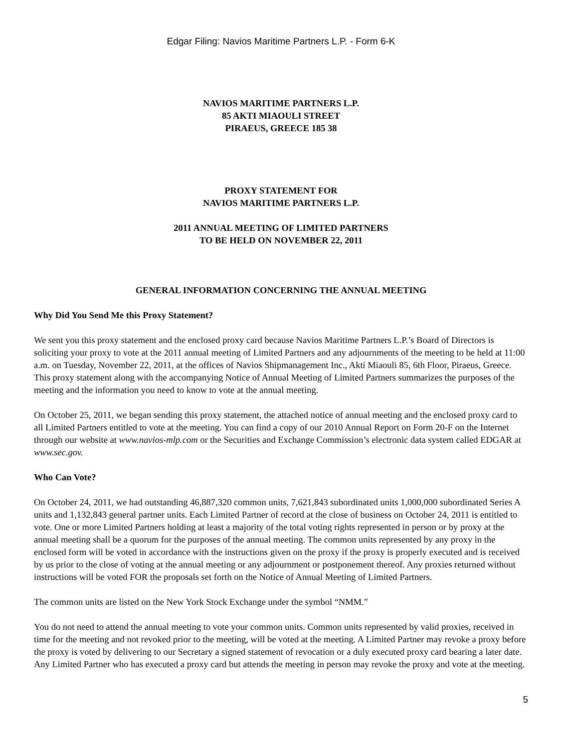Edgar Filing: Navios Maritime Partners L.P. - Form 6-K
NAVIOS MARITIME PARTNERS L.P.
85 AKTI MIAOULI STREET
PIRAEUS, GREECE 185 38
PROXY STATEMENT FOR
NAVIOS MARITIME PARTNERS L.P.
2011 ANNUAL MEETING OF LIMITED PARTNERS
TO BE HELD ON NOVEMBER 22, 2011
GENERAL INFORMATION CONCERNING THE ANNUAL MEETING
Why Did You Send Me this Proxy Statement?
We sent you this proxy statement and the enclosed proxy card because Navios Maritime Partners L.P.’s Board of Directors is soliciting your proxy to vote at the 2011 annual meeting of Limited Partners and any adjournments of the meeting to be held at 11:00 a.m. on Tuesday, November 22, 2011, at the offices of Navios Shipmanagement Inc., Akti Miaouli 85, 6th Floor, Piraeus, Greece. This proxy statement along with the accompanying Notice of Annual Meeting of Limited Partners summarizes the purposes of the meeting and the information you need to know to vote at the annual meeting.
On October 25, 2011, we began sending this proxy statement, the attached notice of annual meeting and the enclosed proxy card to all Limited Partners entitled to vote at the meeting. You can find a copy of our 2010 Annual Report on Form 20-F on the Internet through our website at www.navios-mlp.com or the Securities and Exchange Commission’s electronic data system called EDGAR at www.sec.gov.
Who Can Vote?
On October 24, 2011, we had outstanding 46,887,320 common units, 7,621,843 subordinated units 1,000,000 subordinated Series A units and 1,132,843 general partner units. Each Limited Partner of record at the close of business on October 24, 2011 is entitled to vote. One or more Limited Partners holding at least a majority of the total voting rights represented in person or by proxy at the annual meeting shall be a quorum for the purposes of the annual meeting. The common units represented by any proxy in the enclosed form will be voted in accordance with the instructions given on the proxy if the proxy is properly executed and is received by us prior to the close of voting at the annual meeting or any adjournment or postponement thereof. Any proxies returned without instructions will be voted FOR the proposals set forth on the Notice of Annual Meeting of Limited Partners.
The common units are listed on the New York Stock Exchange under the symbol “NMM.”
You do not need to attend the annual meeting to vote your common units. Common units represented by valid proxies, received in time for the meeting and not revoked prior to the meeting, will be voted at the meeting. A Limited Partner may revoke a proxy before the proxy is voted by delivering to our Secretary a signed statement of revocation or a duly executed proxy card bearing a later date. Any Limited Partner who has executed a proxy card but attends the meeting in person may revoke the proxy and vote at the meeting.
5